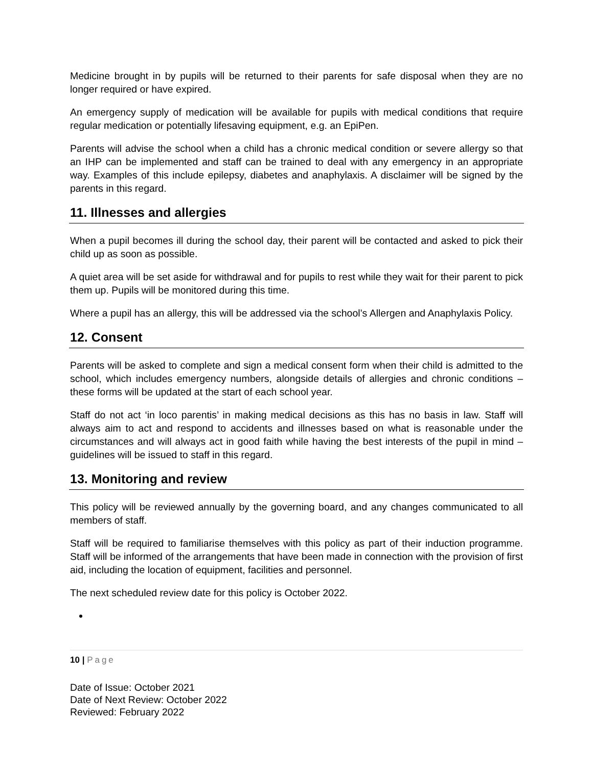Medicine brought in by pupils will be returned to their parents for safe disposal when they are no longer required or have expired.
An emergency supply of medication will be available for pupils with medical conditions that require regular medication or potentially lifesaving equipment, e.g. an EpiPen.
Parents will advise the school when a child has a chronic medical condition or severe allergy so that an IHP can be implemented and staff can be trained to deal with any emergency in an appropriate way. Examples of this include epilepsy, diabetes and anaphylaxis. A disclaimer will be signed by the parents in this regard.
11. Illnesses and allergies
When a pupil becomes ill during the school day, their parent will be contacted and asked to pick their child up as soon as possible.
A quiet area will be set aside for withdrawal and for pupils to rest while they wait for their parent to pick them up. Pupils will be monitored during this time.
Where a pupil has an allergy, this will be addressed via the school’s Allergen and Anaphylaxis Policy.
12. Consent
Parents will be asked to complete and sign a medical consent form when their child is admitted to the school, which includes emergency numbers, alongside details of allergies and chronic conditions – these forms will be updated at the start of each school year.
Staff do not act ‘in loco parentis’ in making medical decisions as this has no basis in law. Staff will always aim to act and respond to accidents and illnesses based on what is reasonable under the circumstances and will always act in good faith while having the best interests of the pupil in mind – guidelines will be issued to staff in this regard.
13. Monitoring and review
This policy will be reviewed annually by the governing board, and any changes communicated to all members of staff.
Staff will be required to familiarise themselves with this policy as part of their induction programme. Staff will be informed of the arrangements that have been made in connection with the provision of first aid, including the location of equipment, facilities and personnel.
The next scheduled review date for this policy is October 2022.
10 | Page
Date of Issue: October 2021
Date of Next Review: October 2022
Reviewed: February 2022